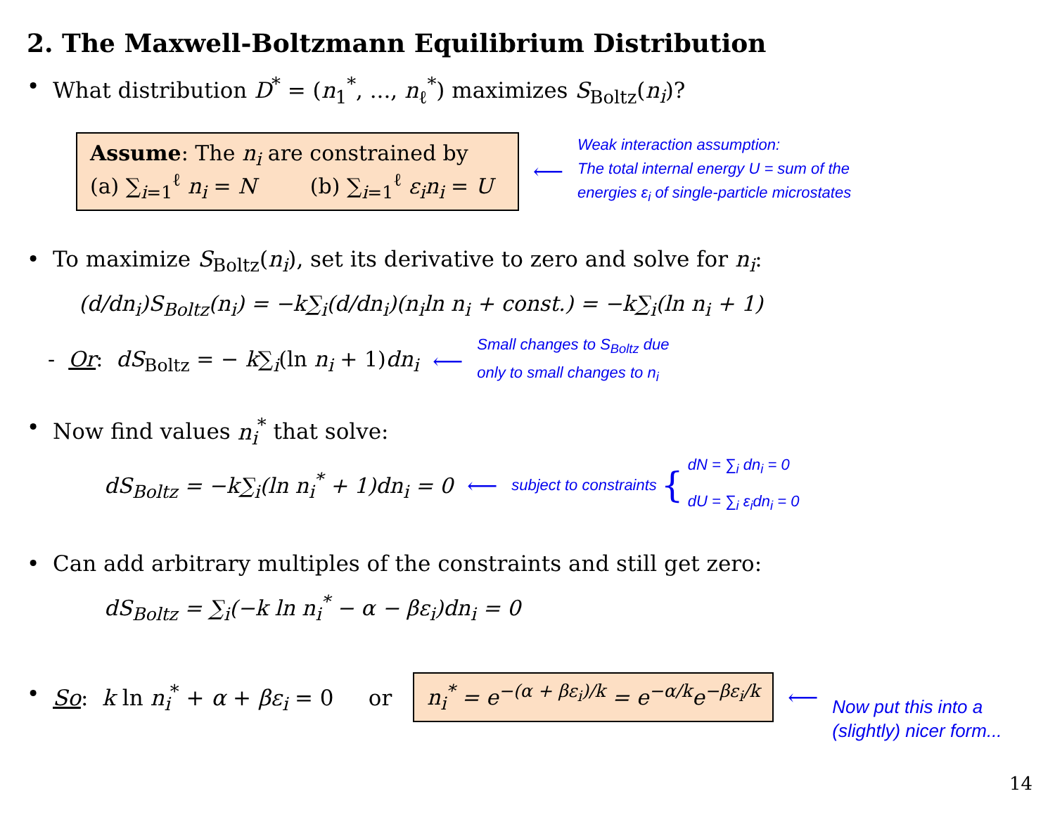2. The Maxwell-Boltzmann Equilibrium Distribution
• What distribution D<sup>*</sup> = (n<sub>1</sub><sup>*</sup>, ..., n<sub>ℓ</sub><sup>*</sup>) maximizes S<sub>Boltz</sub>(n<sub>i</sub>)?
Assume: The n<sub>i</sub> are constrained by
(a) ∑<sub>i=1</sub><sup>ℓ</sup> n<sub>i</sub> = N (b) ∑<sub>i=1</sub><sup>ℓ</sup> ε<sub>i</sub>n<sub>i</sub> = U
⟵
Weak interaction assumption:
The total internal energy U = sum of the
energies ε<sub>i</sub> of single-particle microstates
• To maximize S<sub>Boltz</sub>(n<sub>i</sub>), set its derivative to zero and solve for n<sub>i</sub>:
(d/dn<sub>i</sub>)S<sub>Boltz</sub>(n<sub>i</sub>) = −k∑<sub>i</sub>(d/dn<sub>i</sub>)(n<sub>i</sub>ln n<sub>i</sub> + const.) = −k∑<sub>i</sub>(ln n<sub>i</sub> + 1)
- Or: dS<sub>Boltz</sub> = − k∑<sub>i</sub>(ln n<sub>i</sub> + 1)dn<sub>i</sub> ⟵
Small changes to S<sub>Boltz</sub> due
only to small changes to n<sub>i</sub>
• Now find values n<sub>i</sub><sup>*</sup> that solve:
dS<sub>Boltz</sub> = −k∑<sub>i</sub>(ln n<sub>i</sub><sup>*</sup> + 1)dn<sub>i</sub> = 0 ⟵ subject to constraints {
dN = ∑<sub>i</sub> dn<sub>i</sub> = 0
dU = ∑<sub>i</sub> ε<sub>i</sub>dn<sub>i</sub> = 0
• Can add arbitrary multiples of the constraints and still get zero:
dS<sub>Boltz</sub> = ∑<sub>i</sub>(−k ln n<sub>i</sub><sup>*</sup> − α − βε<sub>i</sub>)dn<sub>i</sub> = 0
• So: k ln n<sub>i</sub><sup>*</sup> + α + βε<sub>i</sub> = 0 or
n<sub>i</sub><sup>*</sup> = e<sup>−(α + βε<sub>i</sub>)/k</sup> = e<sup>−α/k</sup>e<sup>−βε<sub>i</sub>/k</sup>
⟵
Now put this into a
(slightly) nicer form...
14